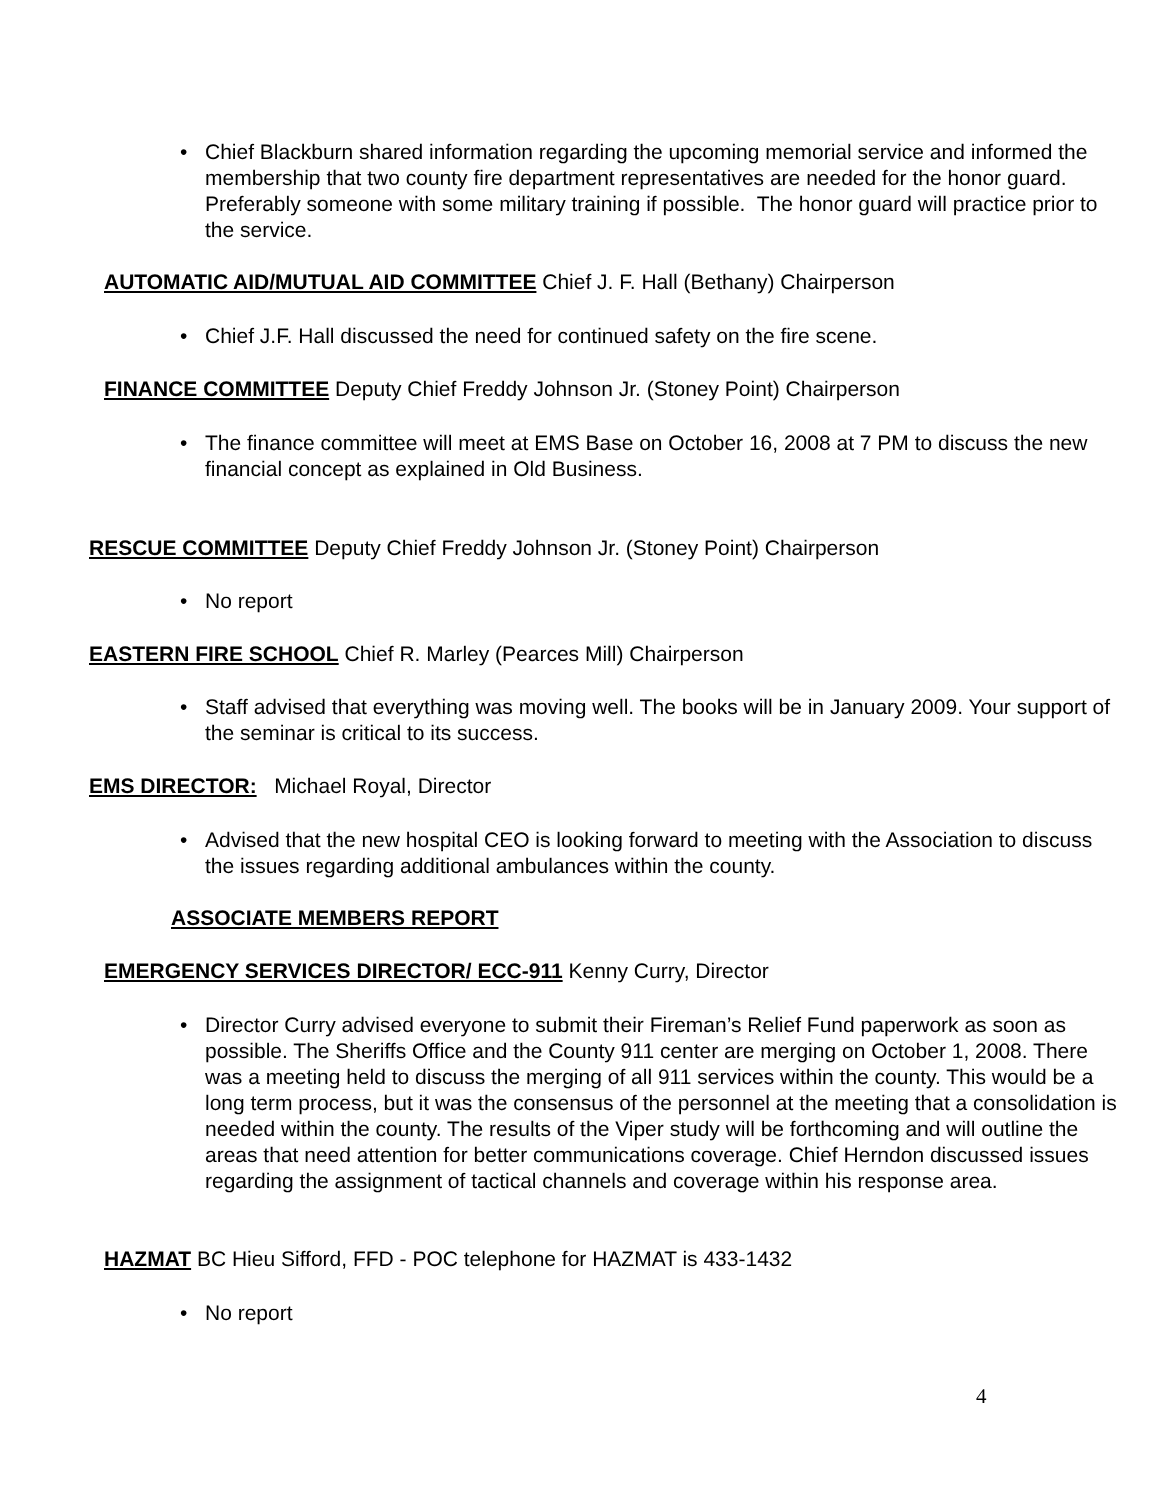• Chief Blackburn shared information regarding the upcoming memorial service and informed the membership that two county fire department representatives are needed for the honor guard. Preferably someone with some military training if possible. The honor guard will practice prior to the service.
AUTOMATIC AID/MUTUAL AID COMMITTEE Chief J. F. Hall (Bethany) Chairperson
• Chief J.F. Hall discussed the need for continued safety on the fire scene.
FINANCE COMMITTEE Deputy Chief Freddy Johnson Jr. (Stoney Point) Chairperson
• The finance committee will meet at EMS Base on October 16, 2008 at 7 PM to discuss the new financial concept as explained in Old Business.
RESCUE COMMITTEE Deputy Chief Freddy Johnson Jr. (Stoney Point) Chairperson
• No report
EASTERN FIRE SCHOOL Chief R. Marley (Pearces Mill) Chairperson
• Staff advised that everything was moving well. The books will be in January 2009. Your support of the seminar is critical to its success.
EMS DIRECTOR: Michael Royal, Director
• Advised that the new hospital CEO is looking forward to meeting with the Association to discuss the issues regarding additional ambulances within the county.
ASSOCIATE MEMBERS REPORT
EMERGENCY SERVICES DIRECTOR/ ECC-911 Kenny Curry, Director
• Director Curry advised everyone to submit their Fireman’s Relief Fund paperwork as soon as possible. The Sheriffs Office and the County 911 center are merging on October 1, 2008. There was a meeting held to discuss the merging of all 911 services within the county. This would be a long term process, but it was the consensus of the personnel at the meeting that a consolidation is needed within the county. The results of the Viper study will be forthcoming and will outline the areas that need attention for better communications coverage. Chief Herndon discussed issues regarding the assignment of tactical channels and coverage within his response area.
HAZMAT BC Hieu Sifford, FFD - POC telephone for HAZMAT is 433-1432
• No report
4